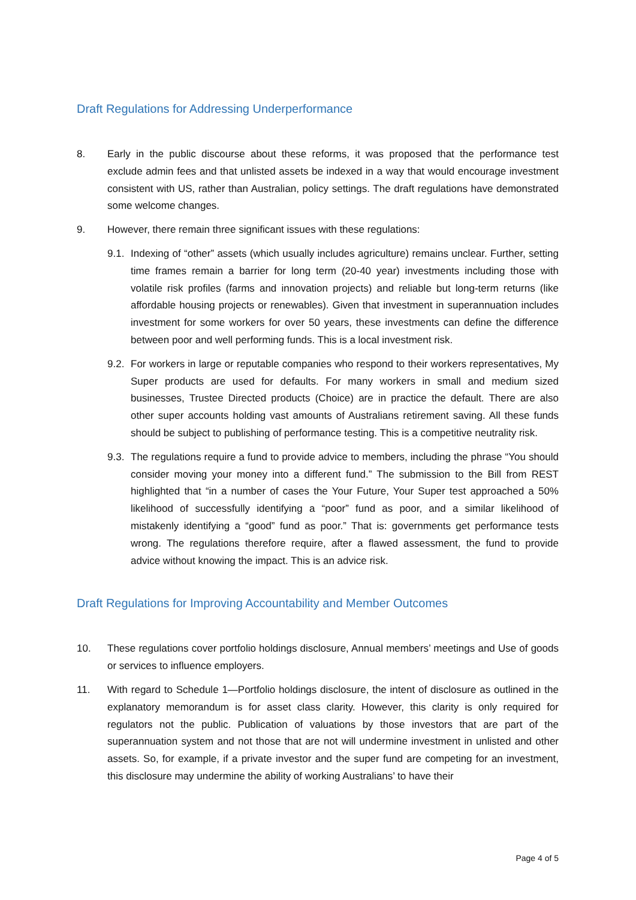Draft Regulations for Addressing Underperformance
8. Early in the public discourse about these reforms, it was proposed that the performance test exclude admin fees and that unlisted assets be indexed in a way that would encourage investment consistent with US, rather than Australian, policy settings. The draft regulations have demonstrated some welcome changes.
9. However, there remain three significant issues with these regulations:
9.1.
Indexing of “other” assets (which usually includes agriculture) remains unclear. Further, setting time frames remain a barrier for long term (20-40 year) investments including those with volatile risk profiles (farms and innovation projects) and reliable but long-term returns (like affordable housing projects or renewables). Given that investment in superannuation includes investment for some workers for over 50 years, these investments can define the difference between poor and well performing funds. This is a local investment risk.
9.2.
For workers in large or reputable companies who respond to their workers representatives, My Super products are used for defaults. For many workers in small and medium sized businesses, Trustee Directed products (Choice) are in practice the default. There are also other super accounts holding vast amounts of Australians retirement saving. All these funds should be subject to publishing of performance testing. This is a competitive neutrality risk.
9.3.
The regulations require a fund to provide advice to members, including the phrase “You should consider moving your money into a different fund.” The submission to the Bill from REST highlighted that “in a number of cases the Your Future, Your Super test approached a 50% likelihood of successfully identifying a “poor” fund as poor, and a similar likelihood of mistakenly identifying a “good” fund as poor.” That is: governments get performance tests wrong. The regulations therefore require, after a flawed assessment, the fund to provide advice without knowing the impact. This is an advice risk.
Draft Regulations for Improving Accountability and Member Outcomes
10. These regulations cover portfolio holdings disclosure, Annual members’ meetings and Use of goods or services to influence employers.
11. With regard to Schedule 1—Portfolio holdings disclosure, the intent of disclosure as outlined in the explanatory memorandum is for asset class clarity. However, this clarity is only required for regulators not the public. Publication of valuations by those investors that are part of the superannuation system and not those that are not will undermine investment in unlisted and other assets. So, for example, if a private investor and the super fund are competing for an investment, this disclosure may undermine the ability of working Australians’ to have their
Page 4 of 5